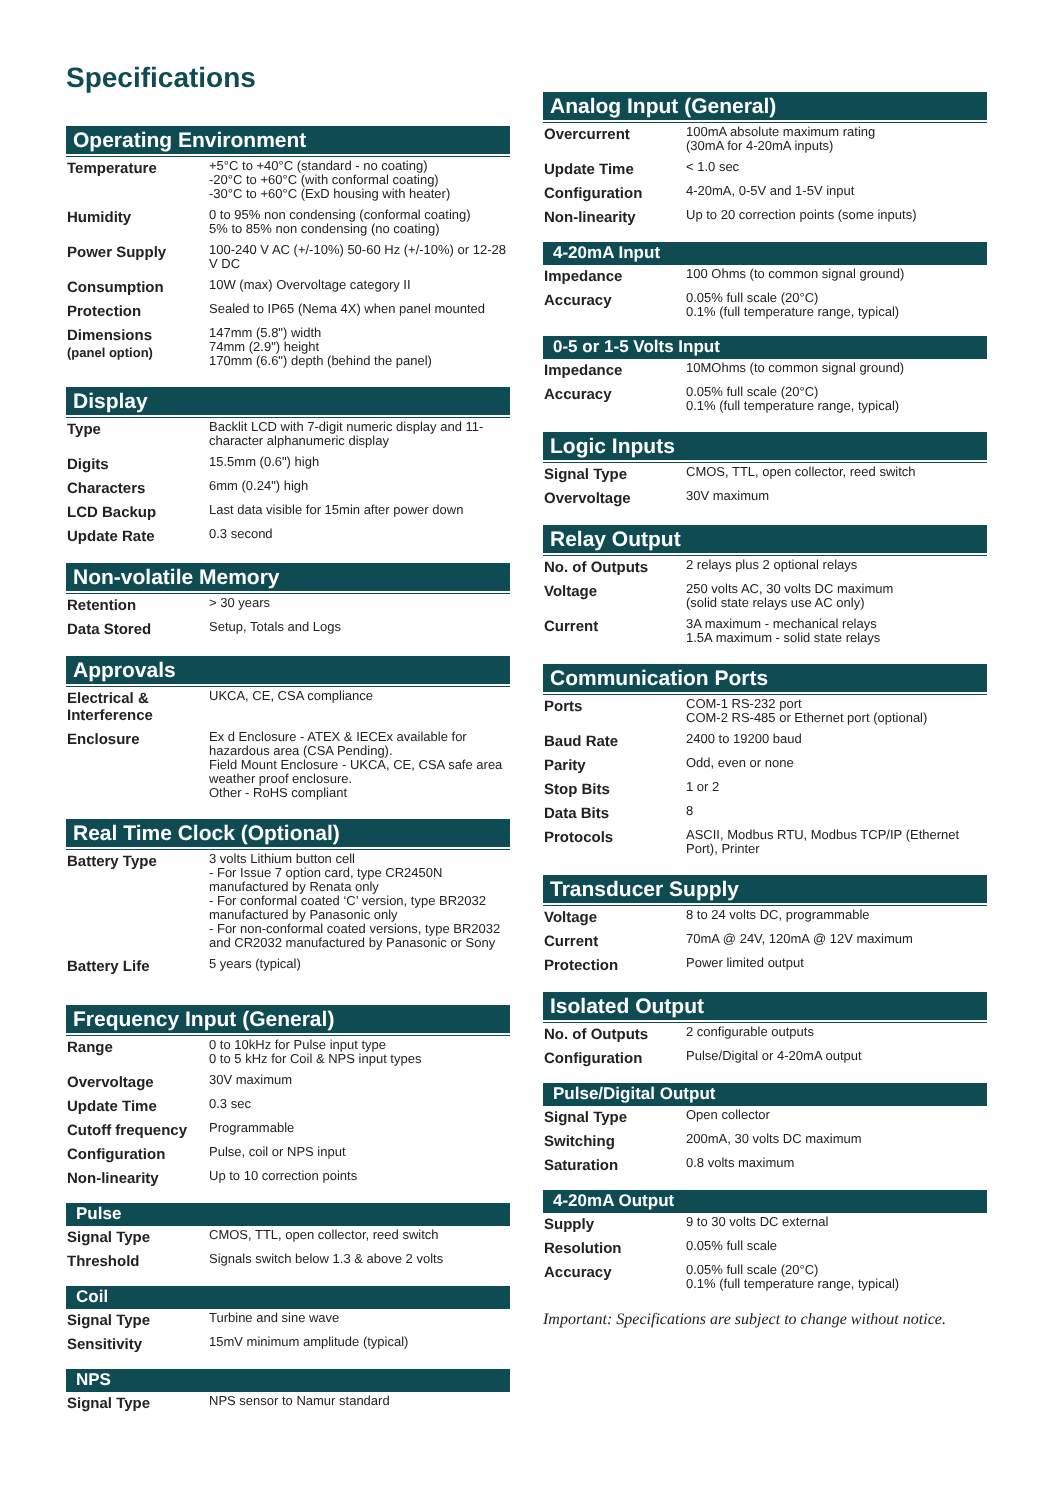Specifications
Operating Environment
| Temperature | +5°C to +40°C (standard - no coating) -20°C to +60°C (with conformal coating) -30°C to +60°C (ExD housing with heater) |
| Humidity | 0 to 95% non condensing (conformal coating) 5% to 85% non condensing (no coating) |
| Power Supply | 100-240 V AC (+/-10%) 50-60 Hz (+/-10%) or 12-28 V DC |
| Consumption | 10W (max) Overvoltage category II |
| Protection | Sealed to IP65 (Nema 4X) when panel mounted |
| Dimensions (panel option) | 147mm (5.8") width 74mm (2.9") height 170mm (6.6") depth (behind the panel) |
Display
| Type | Backlit LCD with 7-digit numeric display and 11-character alphanumeric display |
| Digits | 15.5mm (0.6") high |
| Characters | 6mm (0.24") high |
| LCD Backup | Last data visible for 15min after power down |
| Update Rate | 0.3 second |
Non-volatile Memory
| Retention | > 30 years |
| Data Stored | Setup, Totals and Logs |
Approvals
| Electrical & Interference | UKCA, CE, CSA compliance |
| Enclosure | Ex d Enclosure - ATEX & IECEx available for hazardous area (CSA Pending). Field Mount Enclosure - UKCA, CE, CSA safe area weather proof enclosure. Other - RoHS compliant |
Real Time Clock (Optional)
| Battery Type | 3 volts Lithium button cell - For Issue 7 option card, type CR2450N manufactured by Renata only - For conformal coated ‘C’ version, type BR2032 manufactured by Panasonic only - For non-conformal coated versions, type BR2032 and CR2032 manufactured by Panasonic or Sony |
| Battery Life | 5 years (typical) |
Frequency Input (General)
| Range | 0 to 10kHz for Pulse input type 0 to 5 kHz for Coil & NPS input types |
| Overvoltage | 30V maximum |
| Update Time | 0.3 sec |
| Cutoff frequency | Programmable |
| Configuration | Pulse, coil or NPS input |
| Non-linearity | Up to 10 correction points |
Pulse
| Signal Type | CMOS, TTL, open collector, reed switch |
| Threshold | Signals switch below 1.3 & above 2 volts |
Coil
| Signal Type | Turbine and sine wave |
| Sensitivity | 15mV minimum amplitude (typical) |
NPS
| Signal Type | NPS sensor to Namur standard |
Analog Input (General)
| Overcurrent | 100mA absolute maximum rating (30mA for 4-20mA inputs) |
| Update Time | < 1.0 sec |
| Configuration | 4-20mA, 0-5V and 1-5V input |
| Non-linearity | Up to 20 correction points (some inputs) |
4-20mA Input
| Impedance | 100 Ohms (to common signal ground) |
| Accuracy | 0.05% full scale (20°C) 0.1% (full temperature range, typical) |
0-5 or 1-5 Volts Input
| Impedance | 10MOhms (to common signal ground) |
| Accuracy | 0.05% full scale (20°C) 0.1% (full temperature range, typical) |
Logic Inputs
| Signal Type | CMOS, TTL, open collector, reed switch |
| Overvoltage | 30V maximum |
Relay Output
| No. of Outputs | 2 relays plus 2 optional relays |
| Voltage | 250 volts AC, 30 volts DC maximum (solid state relays use AC only) |
| Current | 3A maximum - mechanical relays 1.5A maximum - solid state relays |
Communication Ports
| Ports | COM-1 RS-232 port COM-2 RS-485 or Ethernet port (optional) |
| Baud Rate | 2400 to 19200 baud |
| Parity | Odd, even or none |
| Stop Bits | 1 or 2 |
| Data Bits | 8 |
| Protocols | ASCII, Modbus RTU, Modbus TCP/IP (Ethernet Port), Printer |
Transducer Supply
| Voltage | 8 to 24 volts DC, programmable |
| Current | 70mA @ 24V, 120mA @ 12V maximum |
| Protection | Power limited output |
Isolated Output
| No. of Outputs | 2 configurable outputs |
| Configuration | Pulse/Digital or 4-20mA output |
Pulse/Digital Output
| Signal Type | Open collector |
| Switching | 200mA, 30 volts DC maximum |
| Saturation | 0.8 volts maximum |
4-20mA Output
| Supply | 9 to 30 volts DC external |
| Resolution | 0.05% full scale |
| Accuracy | 0.05% full scale (20°C) 0.1% (full temperature range, typical) |
Important: Specifications are subject to change without notice.